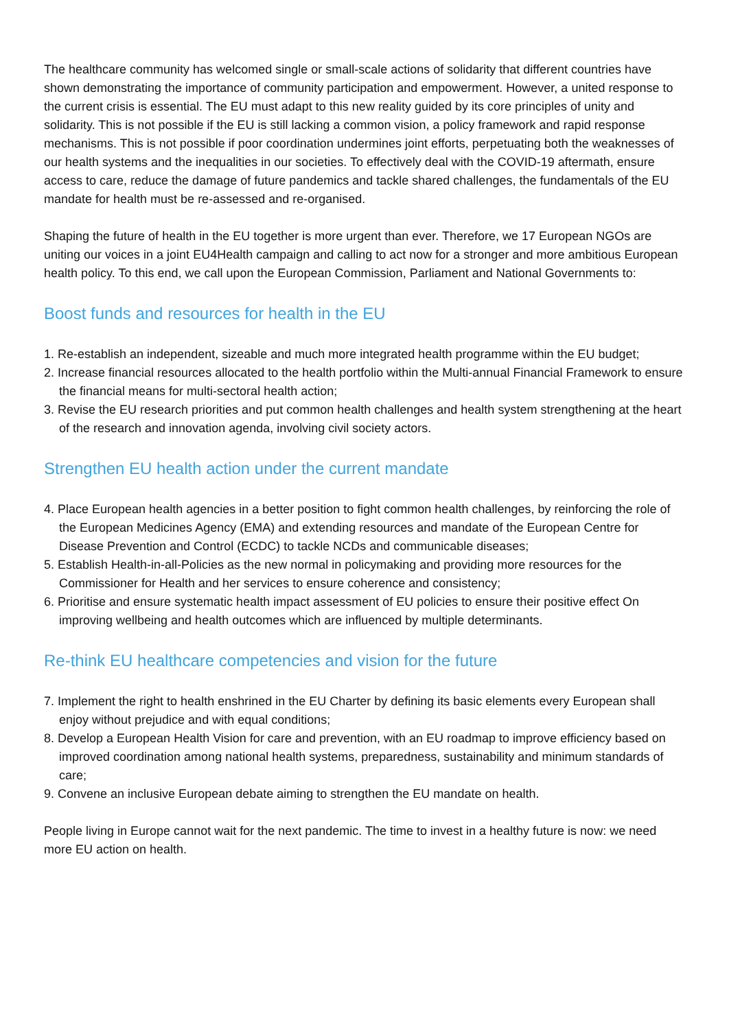The healthcare community has welcomed single or small-scale actions of solidarity that different countries have shown demonstrating the importance of community participation and empowerment. However, a united response to the current crisis is essential. The EU must adapt to this new reality guided by its core principles of unity and solidarity. This is not possible if the EU is still lacking a common vision, a policy framework and rapid response mechanisms. This is not possible if poor coordination undermines joint efforts, perpetuating both the weaknesses of our health systems and the inequalities in our societies. To effectively deal with the COVID-19 aftermath, ensure access to care, reduce the damage of future pandemics and tackle shared challenges, the fundamentals of the EU mandate for health must be re-assessed and re-organised.
Shaping the future of health in the EU together is more urgent than ever. Therefore, we 17 European NGOs are uniting our voices in a joint EU4Health campaign and calling to act now for a stronger and more ambitious European health policy. To this end, we call upon the European Commission, Parliament and National Governments to:
Boost funds and resources for health in the EU
1. Re-establish an independent, sizeable and much more integrated health programme within the EU budget;
2. Increase financial resources allocated to the health portfolio within the Multi-annual Financial Framework to ensure the financial means for multi-sectoral health action;
3. Revise the EU research priorities and put common health challenges and health system strengthening at the heart of the research and innovation agenda, involving civil society actors.
Strengthen EU health action under the current mandate
4. Place European health agencies in a better position to fight common health challenges, by reinforcing the role of the European Medicines Agency (EMA) and extending resources and mandate of the European Centre for Disease Prevention and Control (ECDC) to tackle NCDs and communicable diseases;
5. Establish Health-in-all-Policies as the new normal in policymaking and providing more resources for the Commissioner for Health and her services to ensure coherence and consistency;
6. Prioritise and ensure systematic health impact assessment of EU policies to ensure their positive effect On improving wellbeing and health outcomes which are influenced by multiple determinants.
Re-think EU healthcare competencies and vision for the future
7. Implement the right to health enshrined in the EU Charter by defining its basic elements every European shall enjoy without prejudice and with equal conditions;
8. Develop a European Health Vision for care and prevention, with an EU roadmap to improve efficiency based on improved coordination among national health systems, preparedness, sustainability and minimum standards of care;
9. Convene an inclusive European debate aiming to strengthen the EU mandate on health.
People living in Europe cannot wait for the next pandemic. The time to invest in a healthy future is now: we need more EU action on health.